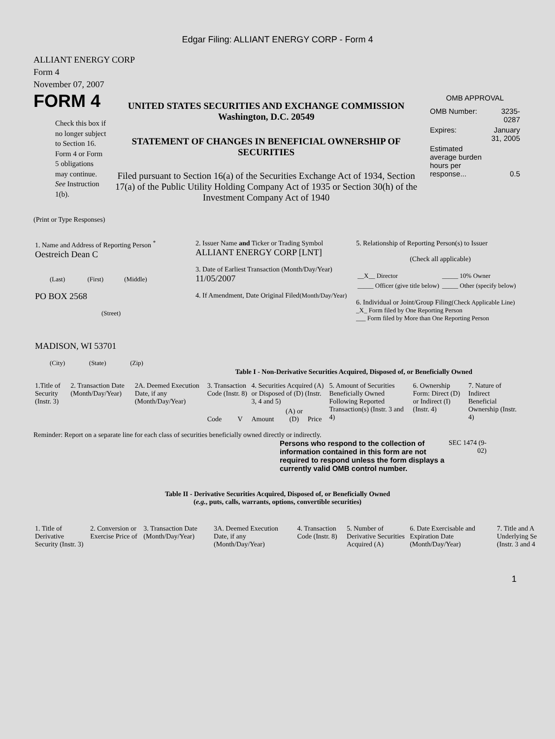Edgar Filing: ALLIANT ENERGY CORP - Form 4
ALLIANT ENERGY CORP
Form 4
November 07, 2007
FORM 4
Check this box if no longer subject to Section 16. Form 4 or Form 5 obligations may continue. See Instruction 1(b).
UNITED STATES SECURITIES AND EXCHANGE COMMISSION
Washington, D.C. 20549
STATEMENT OF CHANGES IN BENEFICIAL OWNERSHIP OF SECURITIES
Filed pursuant to Section 16(a) of the Securities Exchange Act of 1934, Section 17(a) of the Public Utility Holding Company Act of 1935 or Section 30(h) of the Investment Company Act of 1940
OMB APPROVAL
| OMB Number: | 3235-0287 |
| Expires: | January 31, 2005 |
| Estimated average burden hours per response... | 0.5 |
(Print or Type Responses)
| 1. Name and Address of Reporting Person <sup>*</sup> Oestreich Dean C (Last) (First) (Middle) PO BOX 2568 (Street) MADISON, WI 53701 (City) (State) (Zip) | 2. Issuer Name and Ticker or Trading Symbol ALLIANT ENERGY CORP [LNT] 3. Date of Earliest Transaction (Month/Day/Year) 11/05/2007 4. If Amendment, Date Original Filed (Month/Day/Year) | 5. Relationship of Reporting Person(s) to Issuer (Check all applicable) / __X__ Director / _____ 10% Owner / / _____ Officer (give title below) / _____ Other (specify below) / 6. Individual or Joint/Group Filing (Check Applicable Line) _X_ Form filed by One Reporting Person ___ Form filed by More than One Reporting Person |
Table I - Non-Derivative Securities Acquired, Disposed of, or Beneficially Owned
| 1.Title of Security (Instr. 3) | 2. Transaction Date (Month/Day/Year) | 2A. Deemed Execution Date, if any (Month/Day/Year) | 3. Transaction Code (Instr. 8) | | 4. Securities Acquired (A) or Disposed of (D) (Instr. 3, 4 and 5) | | | 5. Amount of Securities Beneficially Owned Following Reported Transaction(s) (Instr. 3 and 4) | 6. Ownership Form: Direct (D) or Indirect (I) (Instr. 4) | 7. Nature of Indirect Beneficial Ownership (Instr. 4) |
| --- | --- | --- | --- | --- | --- | --- | --- | --- | --- | --- |
| | | | Code | V | Amount | (A) or (D) | Price | | | |
Reminder: Report on a separate line for each class of securities beneficially owned directly or indirectly.
Persons who respond to the collection of information contained in this form are not required to respond unless the form displays a currently valid OMB control number.
SEC 1474 (9-02)
Table II - Derivative Securities Acquired, Disposed of, or Beneficially Owned
(e.g., puts, calls, warrants, options, convertible securities)
| 1. Title of Derivative Security (Instr. 3) | 2. Conversion or Exercise Price of | 3. Transaction Date (Month/Day/Year) | 3A. Deemed Execution Date, if any (Month/Day/Year) | 4. Transaction Code (Instr. 8) | 5. Number of Derivative Securities Acquired (A) | 6. Date Exercisable and Expiration Date (Month/Day/Year) | 7. Title and A Underlying Se (Instr. 3 and 4 |
| --- | --- | --- | --- | --- | --- | --- | --- |
1